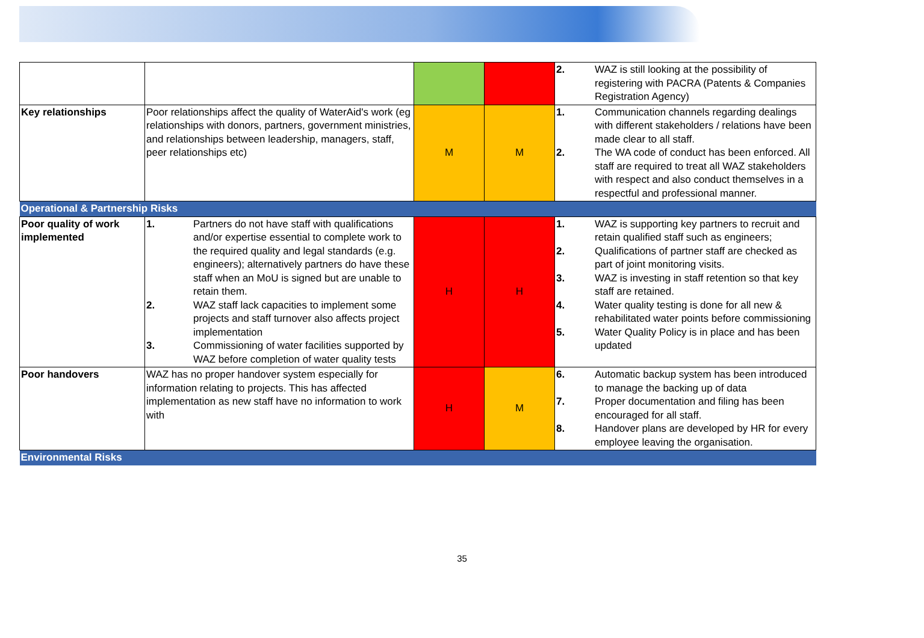| | | | | 2. WAZ is still looking at the possibility of registering with PACRA (Patents & Companies Registration Agency) |
| Key relationships | Poor relationships affect the quality of WaterAid's work (eg relationships with donors, partners, government ministries, and relationships between leadership, managers, staff, peer relationships etc) | M | M | 1. Communication channels regarding dealings with different stakeholders / relations have been made clear to all staff. 2. The WA code of conduct has been enforced. All staff are required to treat all WAZ stakeholders with respect and also conduct themselves in a respectful and professional manner. |
| Operational & Partnership Risks | | | | |
| Poor quality of work implemented | 1. Partners do not have staff with qualifications and/or expertise essential to complete work to the required quality and legal standards (e.g. engineers); alternatively partners do have these staff when an MoU is signed but are unable to retain them. 2. WAZ staff lack capacities to implement some projects and staff turnover also affects project implementation 3. Commissioning of water facilities supported by WAZ before completion of water quality tests | H | H | 1. WAZ is supporting key partners to recruit and retain qualified staff such as engineers; 2. Qualifications of partner staff are checked as part of joint monitoring visits. 3. WAZ is investing in staff retention so that key staff are retained. 4. Water quality testing is done for all new & rehabilitated water points before commissioning 5. Water Quality Policy is in place and has been updated |
| Poor handovers | WAZ has no proper handover system especially for information relating to projects. This has affected implementation as new staff have no information to work with | H | M | 6. Automatic backup system has been introduced to manage the backing up of data 7. Proper documentation and filing has been encouraged for all staff. 8. Handover plans are developed by HR for every employee leaving the organisation. |
| Environmental Risks | | | | |
35